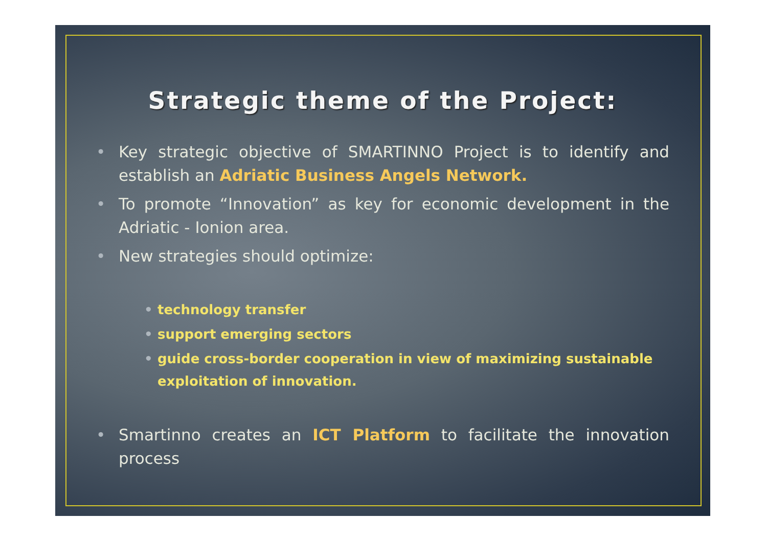Strategic theme of the Project:
• Key strategic objective of SMARTINNO Project is to identify and establish an Adriatic Business Angels Network.
• To promote “Innovation” as key for economic development in the Adriatic - Ionion area.
• New strategies should optimize:
• technology transfer
• support emerging sectors
• guide cross-border cooperation in view of maximizing sustainable exploitation of innovation.
• Smartinno creates an ICT Platform to facilitate the innovation process